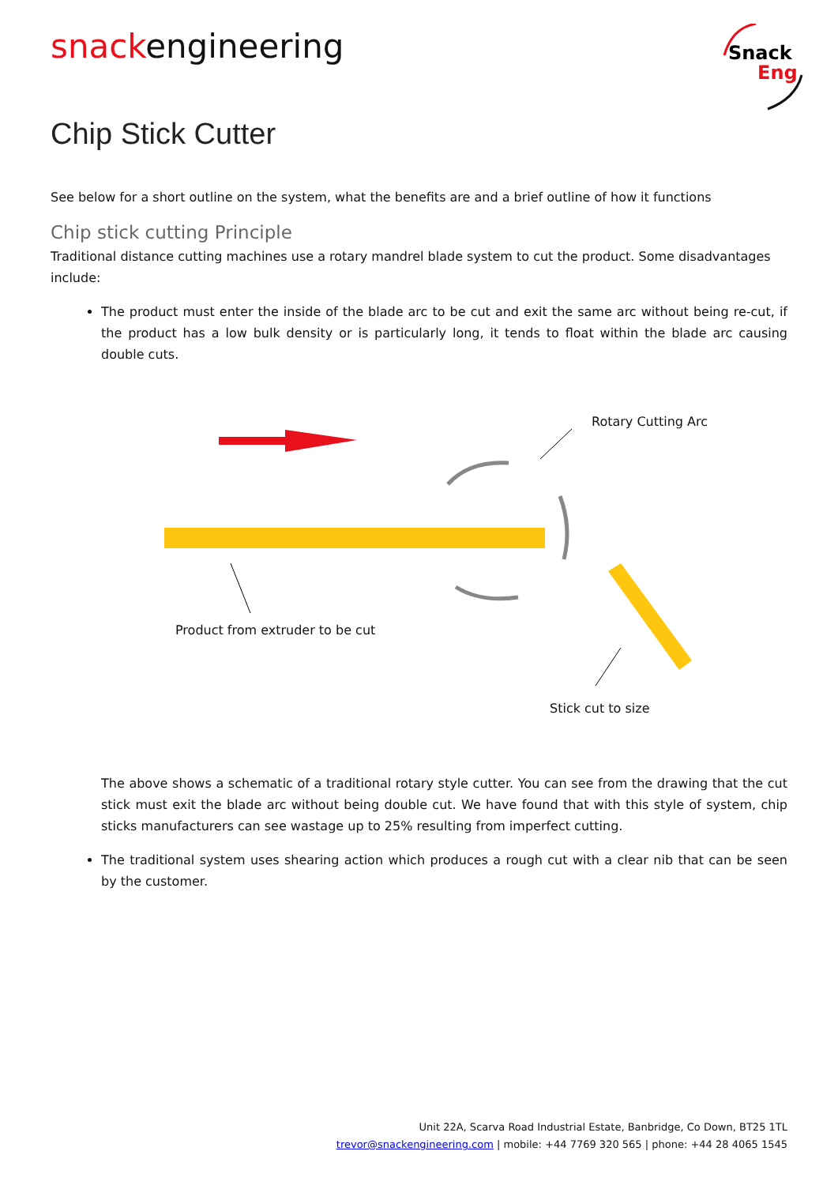snackengineering
Snack
Eng
Chip Stick Cutter
See below for a short outline on the system, what the benefits are and a brief outline of how it functions
Chip stick cutting Principle
Traditional distance cutting machines use a rotary mandrel blade system to cut the product. Some disadvantages include:
The product must enter the inside of the blade arc to be cut and exit the same arc without being re-cut, if the product has a low bulk density or is particularly long, it tends to float within the blade arc causing double cuts.
Rotary Cutting Arc
Product from extruder to be cut
Stick cut to size
The above shows a schematic of a traditional rotary style cutter. You can see from the drawing that the cut stick must exit the blade arc without being double cut. We have found that with this style of system, chip sticks manufacturers can see wastage up to 25% resulting from imperfect cutting.
The traditional system uses shearing action which produces a rough cut with a clear nib that can be seen by the customer.
Unit 22A, Scarva Road Industrial Estate, Banbridge, Co Down, BT25 1TL
trevor@snackengineering.com | mobile: +44 7769 320 565 | phone: +44 28 4065 1545